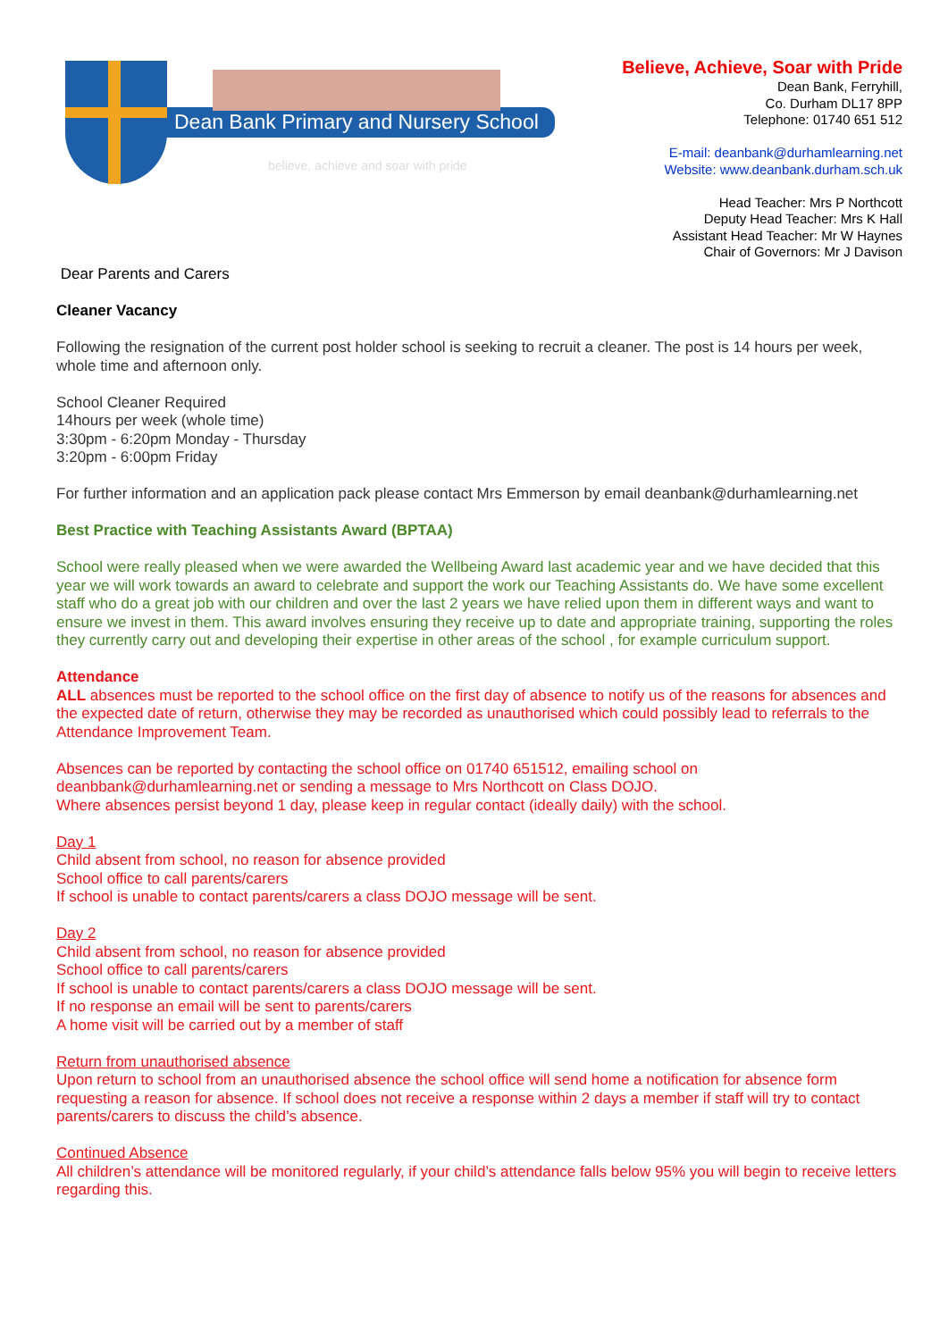Dean Bank Primary and Nursery School
believe, achieve and soar with pride
Believe, Achieve, Soar with Pride
Dean Bank, Ferryhill,
Co. Durham DL17 8PP
Telephone: 01740 651 512
E-mail: deanbank@durhamlearning.net
Website: www.deanbank.durham.sch.uk
Head Teacher: Mrs P Northcott
Deputy Head Teacher: Mrs K Hall
Assistant Head Teacher: Mr W Haynes
Chair of Governors: Mr J Davison
Dear Parents and Carers
Cleaner Vacancy
Following the resignation of the current post holder school is seeking to recruit a cleaner. The post is 14 hours per week, whole time and afternoon only.
School Cleaner Required
14hours per week (whole time)
3:30pm - 6:20pm Monday - Thursday
3:20pm - 6:00pm Friday
For further information and an application pack please contact Mrs Emmerson by email deanbank@durhamlearning.net
Best Practice with Teaching Assistants Award (BPTAA)
School were really pleased when we were awarded the Wellbeing Award last academic year and we have decided that this year we will work towards an award to celebrate and support the work our Teaching Assistants do. We have some excellent staff who do a great job with our children and over the last 2 years we have relied upon them in different ways and want to ensure we invest in them. This award involves ensuring they receive up to date and appropriate training, supporting the roles they currently carry out and developing their expertise in other areas of the school , for example curriculum support.
Attendance
ALL absences must be reported to the school office on the first day of absence to notify us of the reasons for absences and the expected date of return, otherwise they may be recorded as unauthorised which could possibly lead to referrals to the Attendance Improvement Team.
Absences can be reported by contacting the school office on 01740 651512, emailing school on deanbbank@durhamlearning.net or sending a message to Mrs Northcott on Class DOJO.
Where absences persist beyond 1 day, please keep in regular contact (ideally daily) with the school.
Day 1
Child absent from school, no reason for absence provided
School office to call parents/carers
If school is unable to contact parents/carers a class DOJO message will be sent.
Day 2
Child absent from school, no reason for absence provided
School office to call parents/carers
If school is unable to contact parents/carers a class DOJO message will be sent.
If no response an email will be sent to parents/carers
A home visit will be carried out by a member of staff
Return from unauthorised absence
Upon return to school from an unauthorised absence the school office will send home a notification for absence form requesting a reason for absence. If school does not receive a response within 2 days a member if staff will try to contact parents/carers to discuss the child’s absence.
Continued Absence
All children’s attendance will be monitored regularly, if your child’s attendance falls below 95% you will begin to receive letters regarding this.